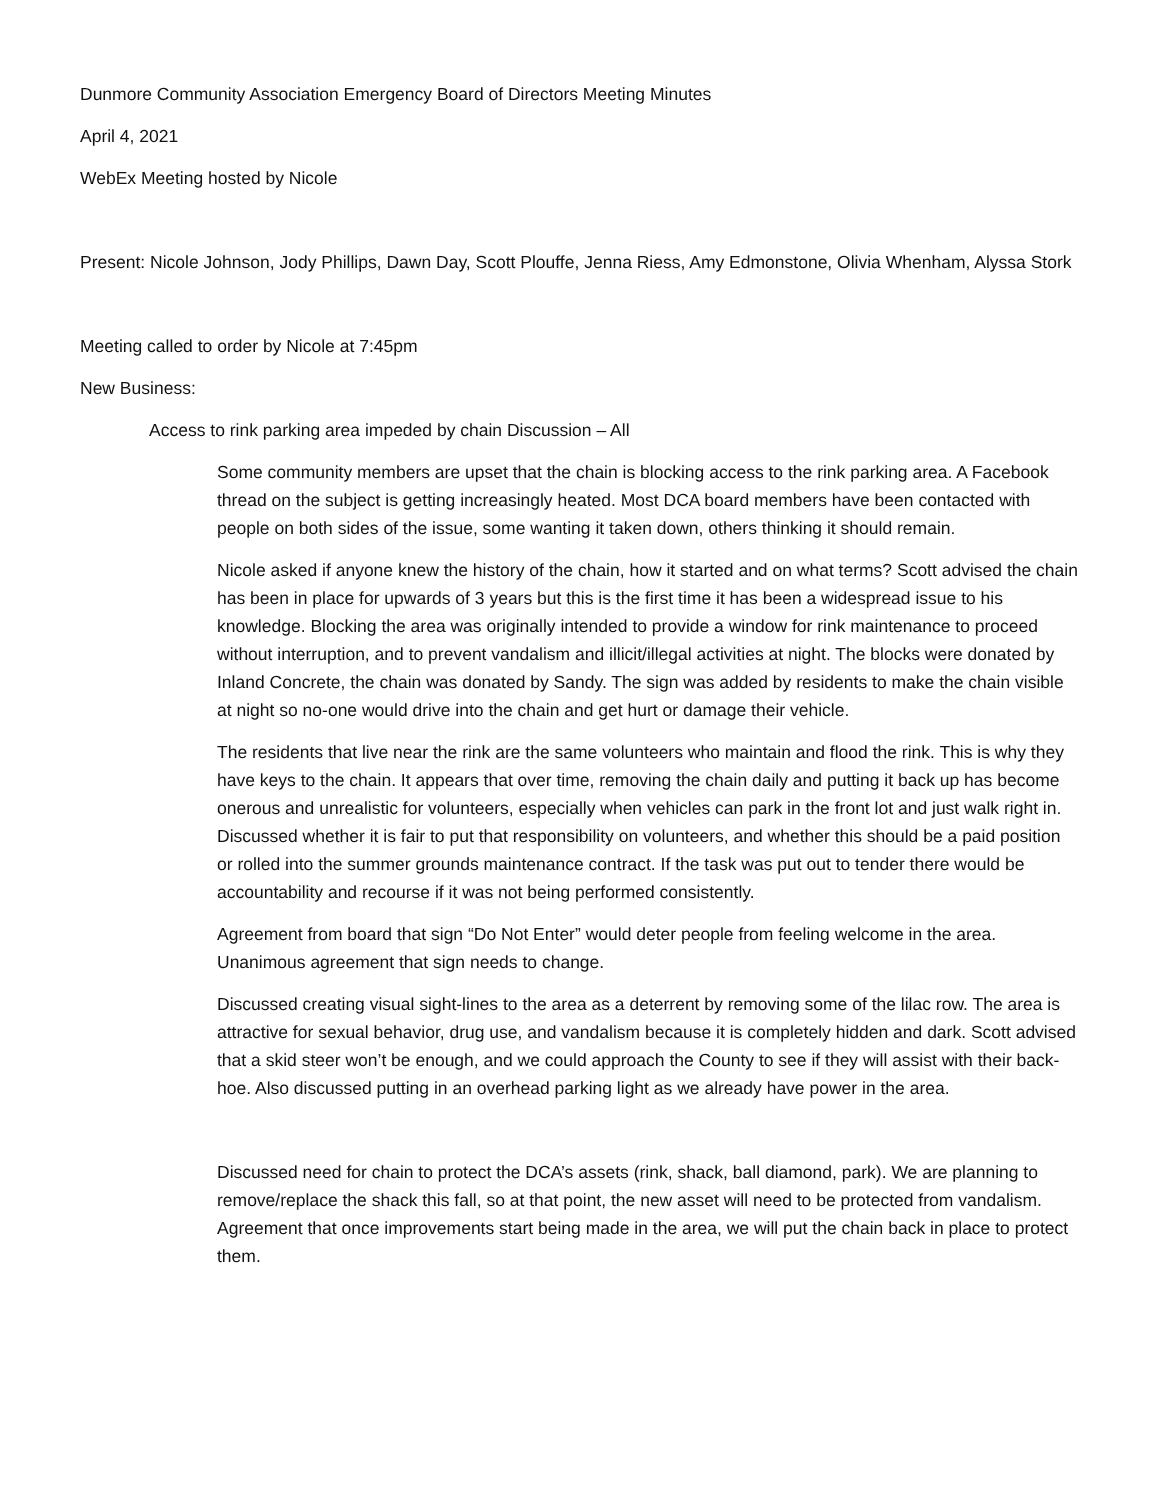Dunmore Community Association Emergency Board of Directors Meeting Minutes
April 4, 2021
WebEx Meeting hosted by Nicole
Present: Nicole Johnson, Jody Phillips, Dawn Day, Scott Plouffe, Jenna Riess, Amy Edmonstone, Olivia Whenham, Alyssa Stork
Meeting called to order by Nicole at 7:45pm
New Business:
Access to rink parking area impeded by chain Discussion – All
Some community members are upset that the chain is blocking access to the rink parking area. A Facebook thread on the subject is getting increasingly heated. Most DCA board members have been contacted with people on both sides of the issue, some wanting it taken down, others thinking it should remain.
Nicole asked if anyone knew the history of the chain, how it started and on what terms? Scott advised the chain has been in place for upwards of 3 years but this is the first time it has been a widespread issue to his knowledge. Blocking the area was originally intended to provide a window for rink maintenance to proceed without interruption, and to prevent vandalism and illicit/illegal activities at night. The blocks were donated by Inland Concrete, the chain was donated by Sandy. The sign was added by residents to make the chain visible at night so no-one would drive into the chain and get hurt or damage their vehicle.
The residents that live near the rink are the same volunteers who maintain and flood the rink. This is why they have keys to the chain. It appears that over time, removing the chain daily and putting it back up has become onerous and unrealistic for volunteers, especially when vehicles can park in the front lot and just walk right in. Discussed whether it is fair to put that responsibility on volunteers, and whether this should be a paid position or rolled into the summer grounds maintenance contract. If the task was put out to tender there would be accountability and recourse if it was not being performed consistently.
Agreement from board that sign “Do Not Enter” would deter people from feeling welcome in the area. Unanimous agreement that sign needs to change.
Discussed creating visual sight-lines to the area as a deterrent by removing some of the lilac row. The area is attractive for sexual behavior, drug use, and vandalism because it is completely hidden and dark. Scott advised that a skid steer won’t be enough, and we could approach the County to see if they will assist with their back-hoe. Also discussed putting in an overhead parking light as we already have power in the area.
Discussed need for chain to protect the DCA’s assets (rink, shack, ball diamond, park). We are planning to remove/replace the shack this fall, so at that point, the new asset will need to be protected from vandalism. Agreement that once improvements start being made in the area, we will put the chain back in place to protect them.